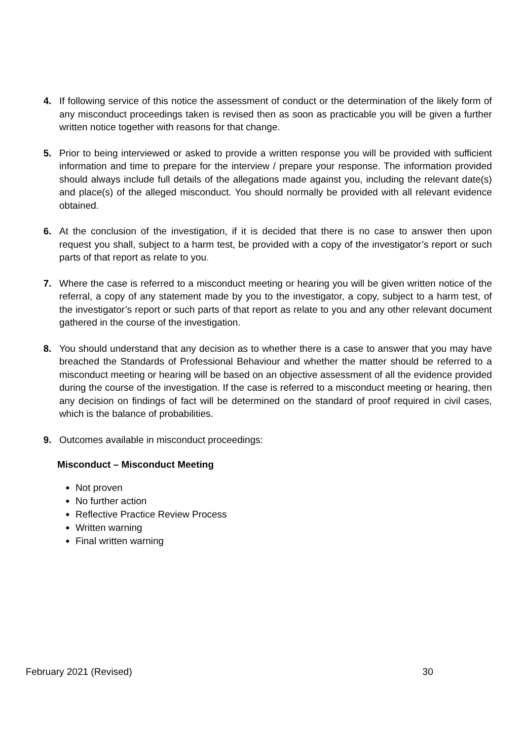4. If following service of this notice the assessment of conduct or the determination of the likely form of any misconduct proceedings taken is revised then as soon as practicable you will be given a further written notice together with reasons for that change.
5. Prior to being interviewed or asked to provide a written response you will be provided with sufficient information and time to prepare for the interview / prepare your response. The information provided should always include full details of the allegations made against you, including the relevant date(s) and place(s) of the alleged misconduct. You should normally be provided with all relevant evidence obtained.
6. At the conclusion of the investigation, if it is decided that there is no case to answer then upon request you shall, subject to a harm test, be provided with a copy of the investigator’s report or such parts of that report as relate to you.
7. Where the case is referred to a misconduct meeting or hearing you will be given written notice of the referral, a copy of any statement made by you to the investigator, a copy, subject to a harm test, of the investigator’s report or such parts of that report as relate to you and any other relevant document gathered in the course of the investigation.
8. You should understand that any decision as to whether there is a case to answer that you may have breached the Standards of Professional Behaviour and whether the matter should be referred to a misconduct meeting or hearing will be based on an objective assessment of all the evidence provided during the course of the investigation. If the case is referred to a misconduct meeting or hearing, then any decision on findings of fact will be determined on the standard of proof required in civil cases, which is the balance of probabilities.
9. Outcomes available in misconduct proceedings:
Misconduct – Misconduct Meeting
Not proven
No further action
Reflective Practice Review Process
Written warning
Final written warning
February 2021 (Revised) 30